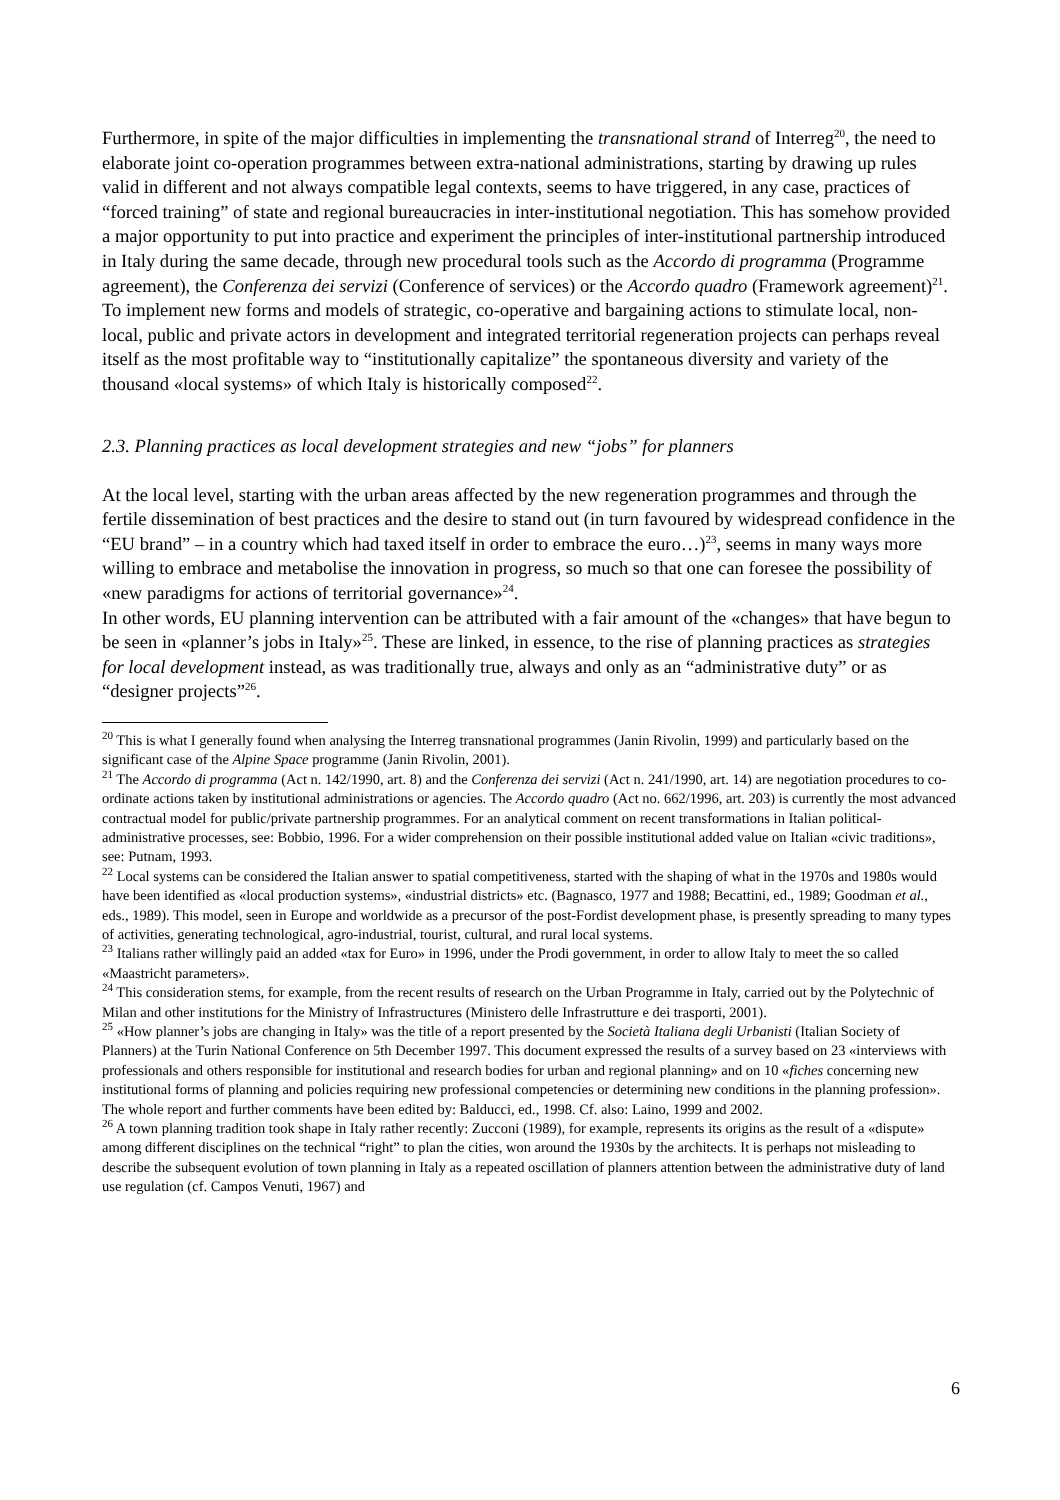Furthermore, in spite of the major difficulties in implementing the transnational strand of Interreg<sup>20</sup>, the need to elaborate joint co-operation programmes between extra-national administrations, starting by drawing up rules valid in different and not always compatible legal contexts, seems to have triggered, in any case, practices of “forced training” of state and regional bureaucracies in inter-institutional negotiation. This has somehow provided a major opportunity to put into practice and experiment the principles of inter-institutional partnership introduced in Italy during the same decade, through new procedural tools such as the Accordo di programma (Programme agreement), the Conferenza dei servizi (Conference of services) or the Accordo quadro (Framework agreement)<sup>21</sup>. To implement new forms and models of strategic, co-operative and bargaining actions to stimulate local, non-local, public and private actors in development and integrated territorial regeneration projects can perhaps reveal itself as the most profitable way to “institutionally capitalize” the spontaneous diversity and variety of the thousand «local systems» of which Italy is historically composed<sup>22</sup>.
2.3. Planning practices as local development strategies and new “jobs” for planners
At the local level, starting with the urban areas affected by the new regeneration programmes and through the fertile dissemination of best practices and the desire to stand out (in turn favoured by widespread confidence in the “EU brand” – in a country which had taxed itself in order to embrace the euro…)<sup>23</sup>, seems in many ways more willing to embrace and metabolise the innovation in progress, so much so that one can foresee the possibility of «new paradigms for actions of territorial governance»<sup>24</sup>.
In other words, EU planning intervention can be attributed with a fair amount of the «changes» that have begun to be seen in «planner’s jobs in Italy»<sup>25</sup>. These are linked, in essence, to the rise of planning practices as strategies for local development instead, as was traditionally true, always and only as an “administrative duty” or as “designer projects”<sup>26</sup>.
<sup>20</sup> This is what I generally found when analysing the Interreg transnational programmes (Janin Rivolin, 1999) and particularly based on the significant case of the Alpine Space programme (Janin Rivolin, 2001).
<sup>21</sup> The Accordo di programma (Act n. 142/1990, art. 8) and the Conferenza dei servizi (Act n. 241/1990, art. 14) are negotiation procedures to co-ordinate actions taken by institutional administrations or agencies. The Accordo quadro (Act no. 662/1996, art. 203) is currently the most advanced contractual model for public/private partnership programmes. For an analytical comment on recent transformations in Italian political-administrative processes, see: Bobbio, 1996. For a wider comprehension on their possible institutional added value on Italian «civic traditions», see: Putnam, 1993.
<sup>22</sup> Local systems can be considered the Italian answer to spatial competitiveness, started with the shaping of what in the 1970s and 1980s would have been identified as «local production systems», «industrial districts» etc. (Bagnasco, 1977 and 1988; Becattini, ed., 1989; Goodman et al., eds., 1989). This model, seen in Europe and worldwide as a precursor of the post-Fordist development phase, is presently spreading to many types of activities, generating technological, agro-industrial, tourist, cultural, and rural local systems.
<sup>23</sup> Italians rather willingly paid an added «tax for Euro» in 1996, under the Prodi government, in order to allow Italy to meet the so called «Maastricht parameters».
<sup>24</sup> This consideration stems, for example, from the recent results of research on the Urban Programme in Italy, carried out by the Polytechnic of Milan and other institutions for the Ministry of Infrastructures (Ministero delle Infrastrutture e dei trasporti, 2001).
<sup>25</sup> «How planner’s jobs are changing in Italy» was the title of a report presented by the Società Italiana degli Urbanisti (Italian Society of Planners) at the Turin National Conference on 5th December 1997. This document expressed the results of a survey based on 23 «interviews with professionals and others responsible for institutional and research bodies for urban and regional planning» and on 10 «fiches concerning new institutional forms of planning and policies requiring new professional competencies or determining new conditions in the planning profession». The whole report and further comments have been edited by: Balducci, ed., 1998. Cf. also: Laino, 1999 and 2002.
<sup>26</sup> A town planning tradition took shape in Italy rather recently: Zucconi (1989), for example, represents its origins as the result of a «dispute» among different disciplines on the technical “right” to plan the cities, won around the 1930s by the architects. It is perhaps not misleading to describe the subsequent evolution of town planning in Italy as a repeated oscillation of planners attention between the administrative duty of land use regulation (cf. Campos Venuti, 1967) and
6